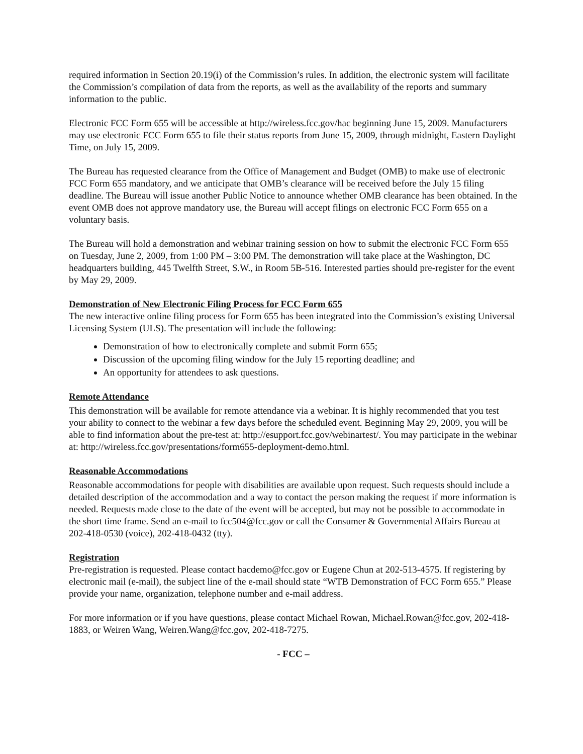required information in Section 20.19(i) of the Commission’s rules. In addition, the electronic system will facilitate the Commission’s compilation of data from the reports, as well as the availability of the reports and summary information to the public.
Electronic FCC Form 655 will be accessible at http://wireless.fcc.gov/hac beginning June 15, 2009. Manufacturers may use electronic FCC Form 655 to file their status reports from June 15, 2009, through midnight, Eastern Daylight Time, on July 15, 2009.
The Bureau has requested clearance from the Office of Management and Budget (OMB) to make use of electronic FCC Form 655 mandatory, and we anticipate that OMB’s clearance will be received before the July 15 filing deadline. The Bureau will issue another Public Notice to announce whether OMB clearance has been obtained. In the event OMB does not approve mandatory use, the Bureau will accept filings on electronic FCC Form 655 on a voluntary basis.
The Bureau will hold a demonstration and webinar training session on how to submit the electronic FCC Form 655 on Tuesday, June 2, 2009, from 1:00 PM – 3:00 PM. The demonstration will take place at the Washington, DC headquarters building, 445 Twelfth Street, S.W., in Room 5B-516. Interested parties should pre-register for the event by May 29, 2009.
Demonstration of New Electronic Filing Process for FCC Form 655
The new interactive online filing process for Form 655 has been integrated into the Commission’s existing Universal Licensing System (ULS). The presentation will include the following:
Demonstration of how to electronically complete and submit Form 655;
Discussion of the upcoming filing window for the July 15 reporting deadline; and
An opportunity for attendees to ask questions.
Remote Attendance
This demonstration will be available for remote attendance via a webinar. It is highly recommended that you test your ability to connect to the webinar a few days before the scheduled event. Beginning May 29, 2009, you will be able to find information about the pre-test at: http://esupport.fcc.gov/webinartest/. You may participate in the webinar at: http://wireless.fcc.gov/presentations/form655-deployment-demo.html.
Reasonable Accommodations
Reasonable accommodations for people with disabilities are available upon request. Such requests should include a detailed description of the accommodation and a way to contact the person making the request if more information is needed. Requests made close to the date of the event will be accepted, but may not be possible to accommodate in the short time frame. Send an e-mail to fcc504@fcc.gov or call the Consumer & Governmental Affairs Bureau at 202-418-0530 (voice), 202-418-0432 (tty).
Registration
Pre-registration is requested. Please contact hacdemo@fcc.gov or Eugene Chun at 202-513-4575. If registering by electronic mail (e-mail), the subject line of the e-mail should state “WTB Demonstration of FCC Form 655.” Please provide your name, organization, telephone number and e-mail address.
For more information or if you have questions, please contact Michael Rowan, Michael.Rowan@fcc.gov, 202-418-1883, or Weiren Wang, Weiren.Wang@fcc.gov, 202-418-7275.
- FCC –